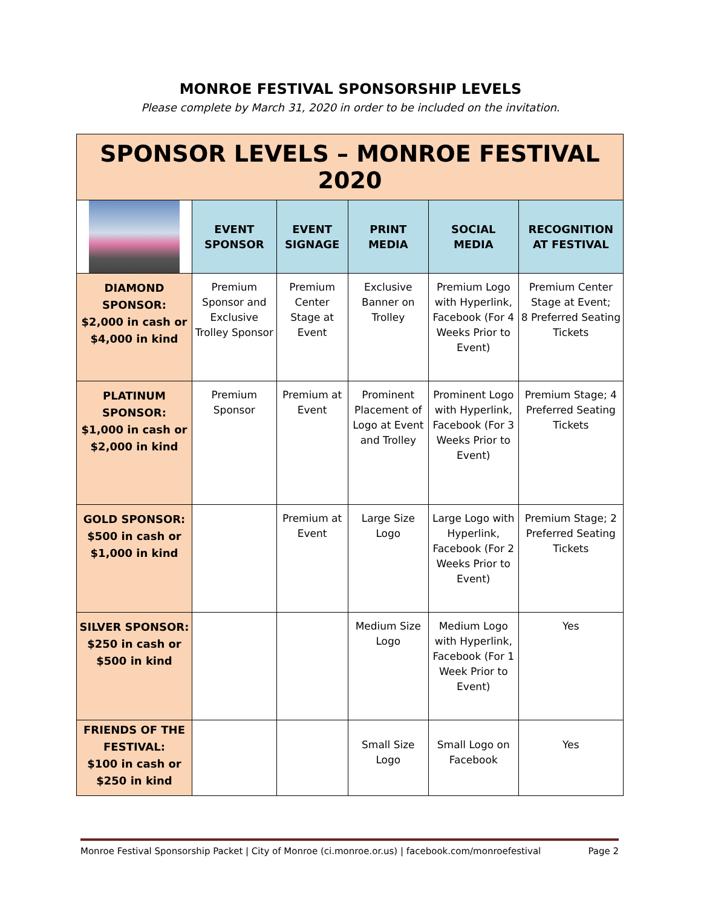MONROE FESTIVAL SPONSORSHIP LEVELS
Please complete by March 31, 2020 in order to be included on the invitation.
| SPONSOR LEVELS – MONROE FESTIVAL 2020 | | | | | |
| | EVENT SPONSOR | EVENT SIGNAGE | PRINT MEDIA | SOCIAL MEDIA | RECOGNITION AT FESTIVAL |
| DIAMOND SPONSOR: $2,000 in cash or $4,000 in kind | Premium Sponsor and Exclusive Trolley Sponsor | Premium Center Stage at Event | Exclusive Banner on Trolley | Premium Logo with Hyperlink, Facebook (For 4 Weeks Prior to Event) | Premium Center Stage at Event; 8 Preferred Seating Tickets |
| PLATINUM SPONSOR: $1,000 in cash or $2,000 in kind | Premium Sponsor | Premium at Event | Prominent Placement of Logo at Event and Trolley | Prominent Logo with Hyperlink, Facebook (For 3 Weeks Prior to Event) | Premium Stage; 4 Preferred Seating Tickets |
| GOLD SPONSOR: $500 in cash or $1,000 in kind | | Premium at Event | Large Size Logo | Large Logo with Hyperlink, Facebook (For 2 Weeks Prior to Event) | Premium Stage; 2 Preferred Seating Tickets |
| SILVER SPONSOR: $250 in cash or $500 in kind | | | Medium Size Logo | Medium Logo with Hyperlink, Facebook (For 1 Week Prior to Event) | Yes |
| FRIENDS OF THE FESTIVAL: $100 in cash or $250 in kind | | | Small Size Logo | Small Logo on Facebook | Yes |
Monroe Festival Sponsorship Packet | City of Monroe (ci.monroe.or.us) | facebook.com/monroefestival Page 2